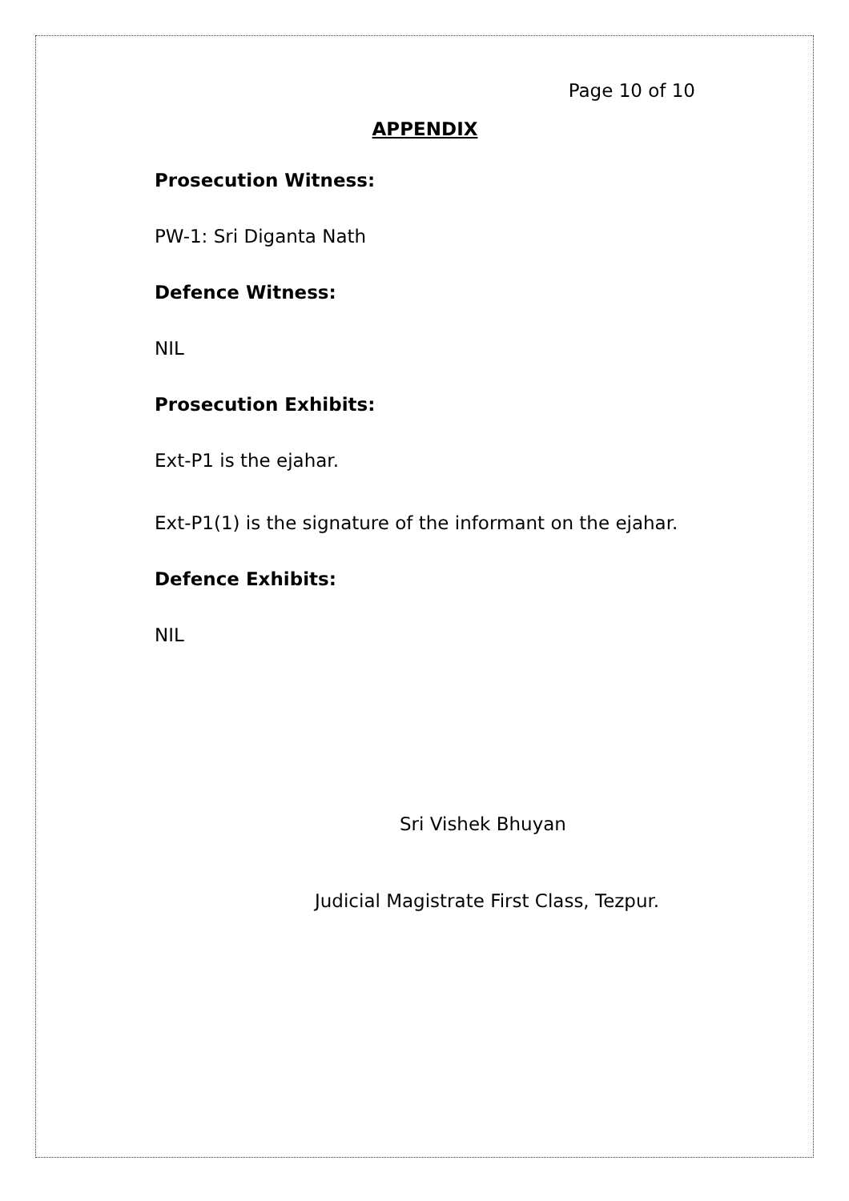Page 10 of 10
APPENDIX
Prosecution Witness:
PW-1: Sri Diganta Nath
Defence Witness:
NIL
Prosecution Exhibits:
Ext-P1 is the ejahar.
Ext-P1(1) is the signature of the informant on the ejahar.
Defence Exhibits:
NIL
Sri Vishek Bhuyan
Judicial Magistrate First Class, Tezpur.